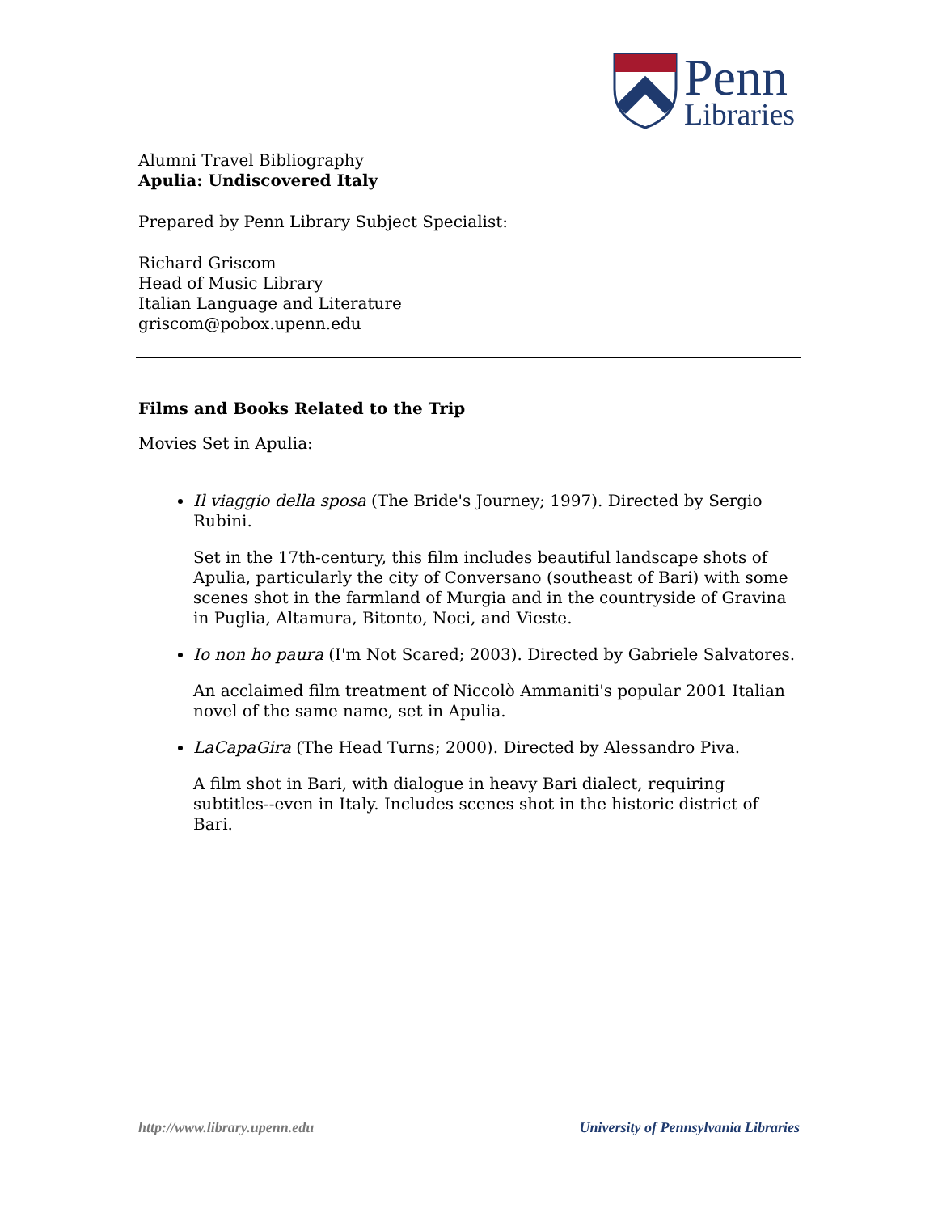Penn
Libraries
Alumni Travel Bibliography
Apulia: Undiscovered Italy
Prepared by Penn Library Subject Specialist:
Richard Griscom
Head of Music Library
Italian Language and Literature
griscom@pobox.upenn.edu
Films and Books Related to the Trip
Movies Set in Apulia:
Il viaggio della sposa (The Bride's Journey; 1997). Directed by Sergio Rubini.
Set in the 17th-century, this film includes beautiful landscape shots of Apulia, particularly the city of Conversano (southeast of Bari) with some scenes shot in the farmland of Murgia and in the countryside of Gravina in Puglia, Altamura, Bitonto, Noci, and Vieste.
Io non ho paura (I'm Not Scared; 2003). Directed by Gabriele Salvatores.
An acclaimed film treatment of Niccolò Ammaniti's popular 2001 Italian novel of the same name, set in Apulia.
LaCapaGira (The Head Turns; 2000). Directed by Alessandro Piva.
A film shot in Bari, with dialogue in heavy Bari dialect, requiring subtitles--even in Italy. Includes scenes shot in the historic district of Bari.
http://www.library.upenn.edu University of Pennsylvania Libraries